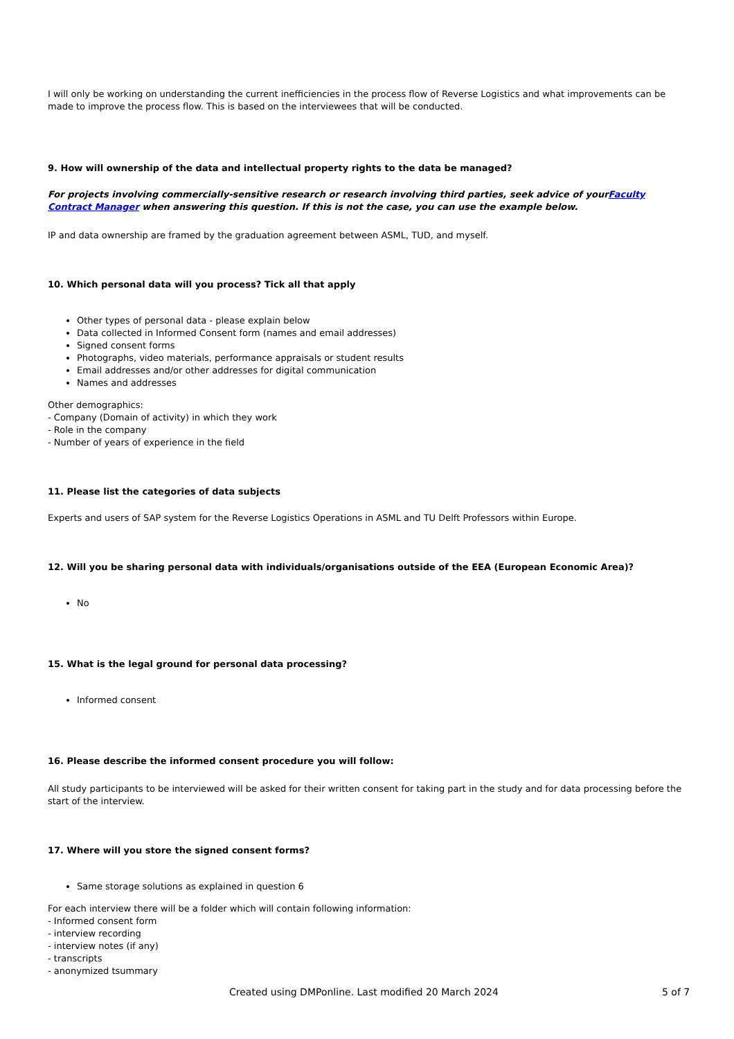I will only be working on understanding the current inefficiencies in the process flow of Reverse Logistics and what improvements can be made to improve the process flow. This is based on the interviewees that will be conducted.
9. How will ownership of the data and intellectual property rights to the data be managed?
For projects involving commercially-sensitive research or research involving third parties, seek advice of yourFaculty Contract Manager when answering this question. If this is not the case, you can use the example below.
IP and data ownership are framed by the graduation agreement between ASML, TUD, and myself.
10. Which personal data will you process? Tick all that apply
Other types of personal data - please explain below
Data collected in Informed Consent form (names and email addresses)
Signed consent forms
Photographs, video materials, performance appraisals or student results
Email addresses and/or other addresses for digital communication
Names and addresses
Other demographics:
- Company (Domain of activity) in which they work
- Role in the company
- Number of years of experience in the field
11. Please list the categories of data subjects
Experts and users of SAP system for the Reverse Logistics Operations in ASML and TU Delft Professors within Europe.
12. Will you be sharing personal data with individuals/organisations outside of the EEA (European Economic Area)?
No
15. What is the legal ground for personal data processing?
Informed consent
16. Please describe the informed consent procedure you will follow:
All study participants to be interviewed will be asked for their written consent for taking part in the study and for data processing before the start of the interview.
17. Where will you store the signed consent forms?
Same storage solutions as explained in question 6
For each interview there will be a folder which will contain following information:
- Informed consent form
- interview recording
- interview notes (if any)
- transcripts
- anonymized tsummary
Created using DMPonline. Last modified 20 March 2024 5 of 7